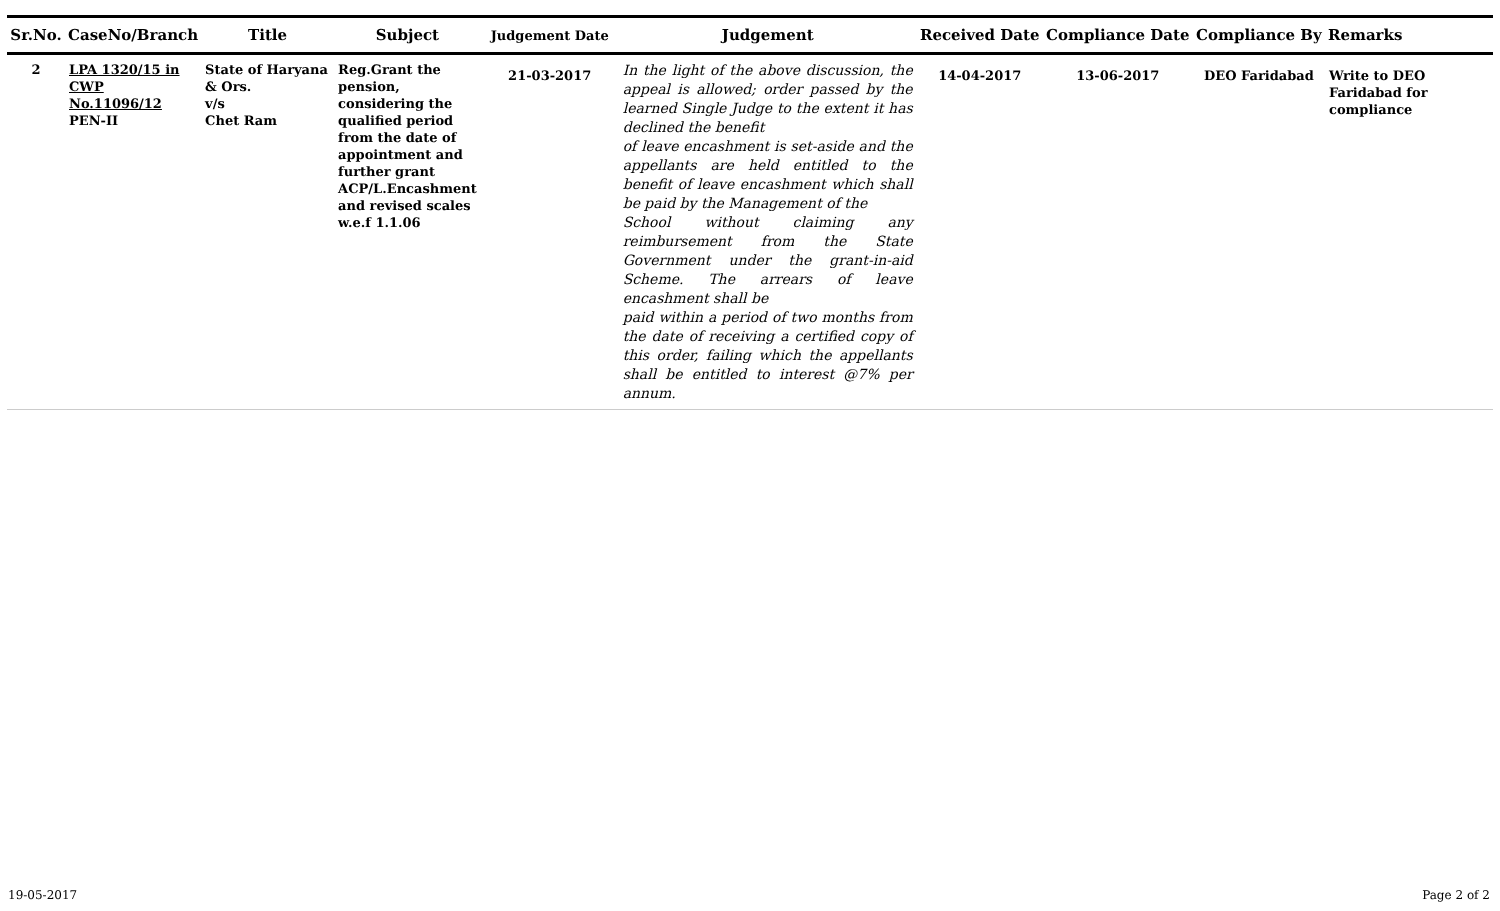| Sr.No. | CaseNo/Branch | Title | Subject | Judgement Date | Judgement | Received Date | Compliance Date | Compliance By | Remarks |
| --- | --- | --- | --- | --- | --- | --- | --- | --- | --- |
| 2 | LPA 1320/15 in CWP No.11096/12 PEN-II | State of Haryana & Ors. v/s Chet Ram | Reg.Grant the pension, considering the qualified period from the date of appointment and further grant ACP/L.Encashment and revised scales w.e.f 1.1.06 | 21-03-2017 | In the light of the above discussion, the appeal is allowed; order passed by the learned Single Judge to the extent it has declined the benefit of leave encashment is set-aside and the appellants are held entitled to the benefit of leave encashment which shall be paid by the Management of the School without claiming any reimbursement from the State Government under the grant-in-aid Scheme. The arrears of leave encashment shall be paid within a period of two months from the date of receiving a certified copy of this order, failing which the appellants shall be entitled to interest @7% per annum. | 14-04-2017 | 13-06-2017 | DEO Faridabad | Write to DEO Faridabad for compliance |
19-05-2017 Page 2 of 2